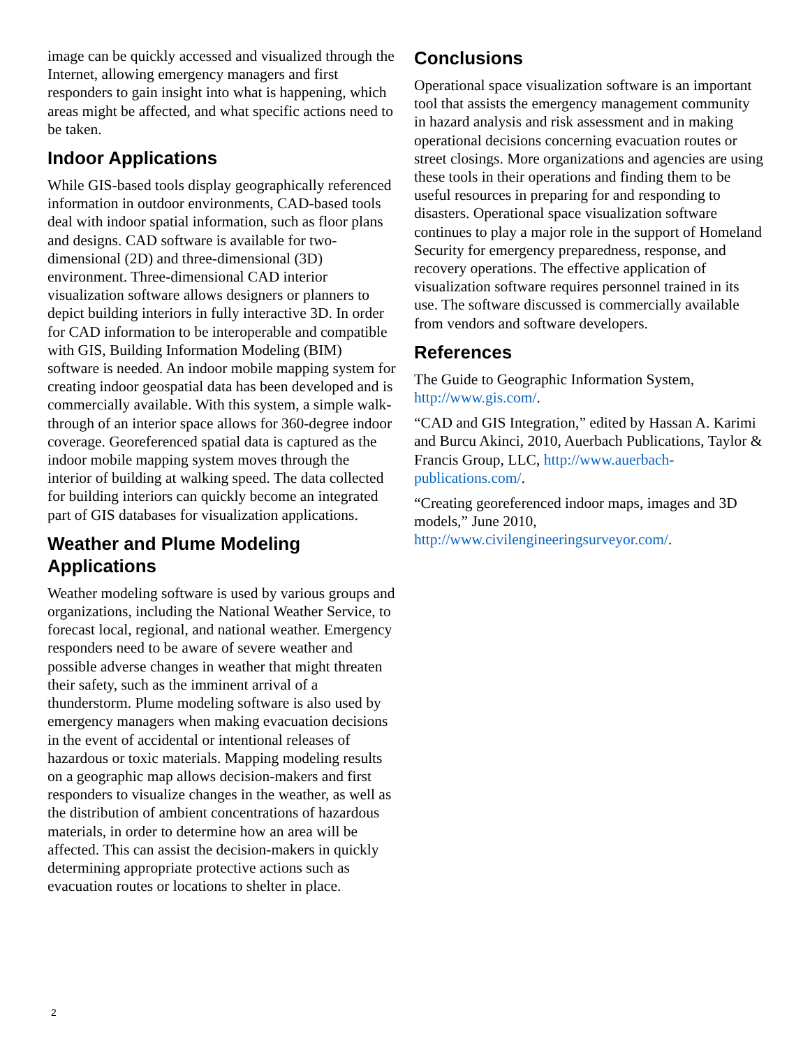image can be quickly accessed and visualized through the Internet, allowing emergency managers and first responders to gain insight into what is happening, which areas might be affected, and what specific actions need to be taken.
Indoor Applications
While GIS-based tools display geographically referenced information in outdoor environments, CAD-based tools deal with indoor spatial information, such as floor plans and designs. CAD software is available for two-dimensional (2D) and three-dimensional (3D) environment. Three-dimensional CAD interior visualization software allows designers or planners to depict building interiors in fully interactive 3D. In order for CAD information to be interoperable and compatible with GIS, Building Information Modeling (BIM) software is needed. An indoor mobile mapping system for creating indoor geospatial data has been developed and is commercially available. With this system, a simple walk-through of an interior space allows for 360-degree indoor coverage. Georeferenced spatial data is captured as the indoor mobile mapping system moves through the interior of building at walking speed. The data collected for building interiors can quickly become an integrated part of GIS databases for visualization applications.
Weather and Plume Modeling Applications
Weather modeling software is used by various groups and organizations, including the National Weather Service, to forecast local, regional, and national weather. Emergency responders need to be aware of severe weather and possible adverse changes in weather that might threaten their safety, such as the imminent arrival of a thunderstorm. Plume modeling software is also used by emergency managers when making evacuation decisions in the event of accidental or intentional releases of hazardous or toxic materials. Mapping modeling results on a geographic map allows decision-makers and first responders to visualize changes in the weather, as well as the distribution of ambient concentrations of hazardous materials, in order to determine how an area will be affected. This can assist the decision-makers in quickly determining appropriate protective actions such as evacuation routes or locations to shelter in place.
Conclusions
Operational space visualization software is an important tool that assists the emergency management community in hazard analysis and risk assessment and in making operational decisions concerning evacuation routes or street closings. More organizations and agencies are using these tools in their operations and finding them to be useful resources in preparing for and responding to disasters. Operational space visualization software continues to play a major role in the support of Homeland Security for emergency preparedness, response, and recovery operations. The effective application of visualization software requires personnel trained in its use. The software discussed is commercially available from vendors and software developers.
References
The Guide to Geographic Information System, http://www.gis.com/.
“CAD and GIS Integration,” edited by Hassan A. Karimi and Burcu Akinci, 2010, Auerbach Publications, Taylor & Francis Group, LLC, http://www.auerbach-publications.com/.
“Creating georeferenced indoor maps, images and 3D models,” June 2010, http://www.civilengineeringsurveyor.com/.
2